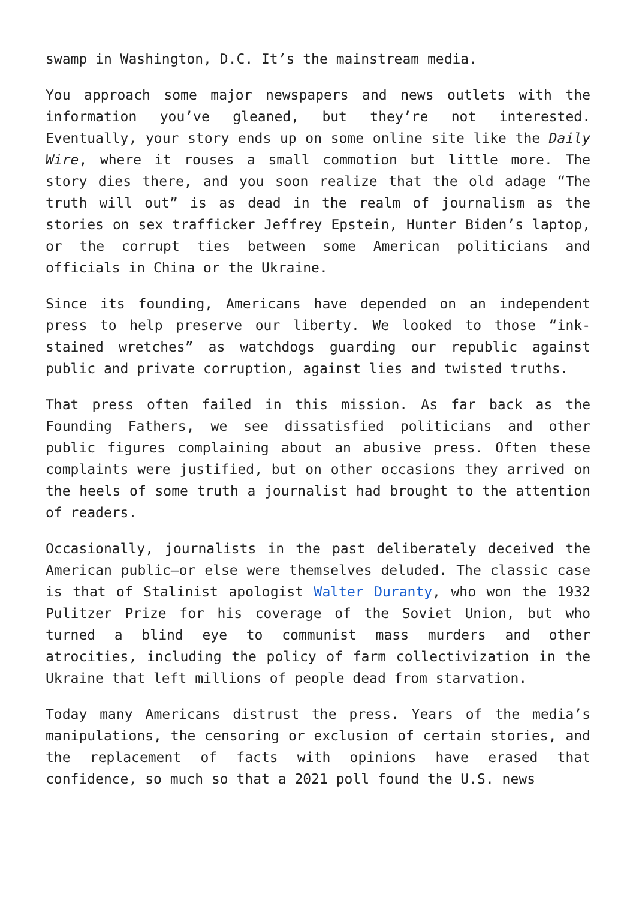swamp in Washington, D.C. It’s the mainstream media.
You approach some major newspapers and news outlets with the information you’ve gleaned, but they’re not interested. Eventually, your story ends up on some online site like the Daily Wire, where it rouses a small commotion but little more. The story dies there, and you soon realize that the old adage “The truth will out” is as dead in the realm of journalism as the stories on sex trafficker Jeffrey Epstein, Hunter Biden’s laptop, or the corrupt ties between some American politicians and officials in China or the Ukraine.
Since its founding, Americans have depended on an independent press to help preserve our liberty. We looked to those “ink-stained wretches” as watchdogs guarding our republic against public and private corruption, against lies and twisted truths.
That press often failed in this mission. As far back as the Founding Fathers, we see dissatisfied politicians and other public figures complaining about an abusive press. Often these complaints were justified, but on other occasions they arrived on the heels of some truth a journalist had brought to the attention of readers.
Occasionally, journalists in the past deliberately deceived the American public—or else were themselves deluded. The classic case is that of Stalinist apologist Walter Duranty, who won the 1932 Pulitzer Prize for his coverage of the Soviet Union, but who turned a blind eye to communist mass murders and other atrocities, including the policy of farm collectivization in the Ukraine that left millions of people dead from starvation.
Today many Americans distrust the press. Years of the media’s manipulations, the censoring or exclusion of certain stories, and the replacement of facts with opinions have erased that confidence, so much so that a 2021 poll found the U.S. news